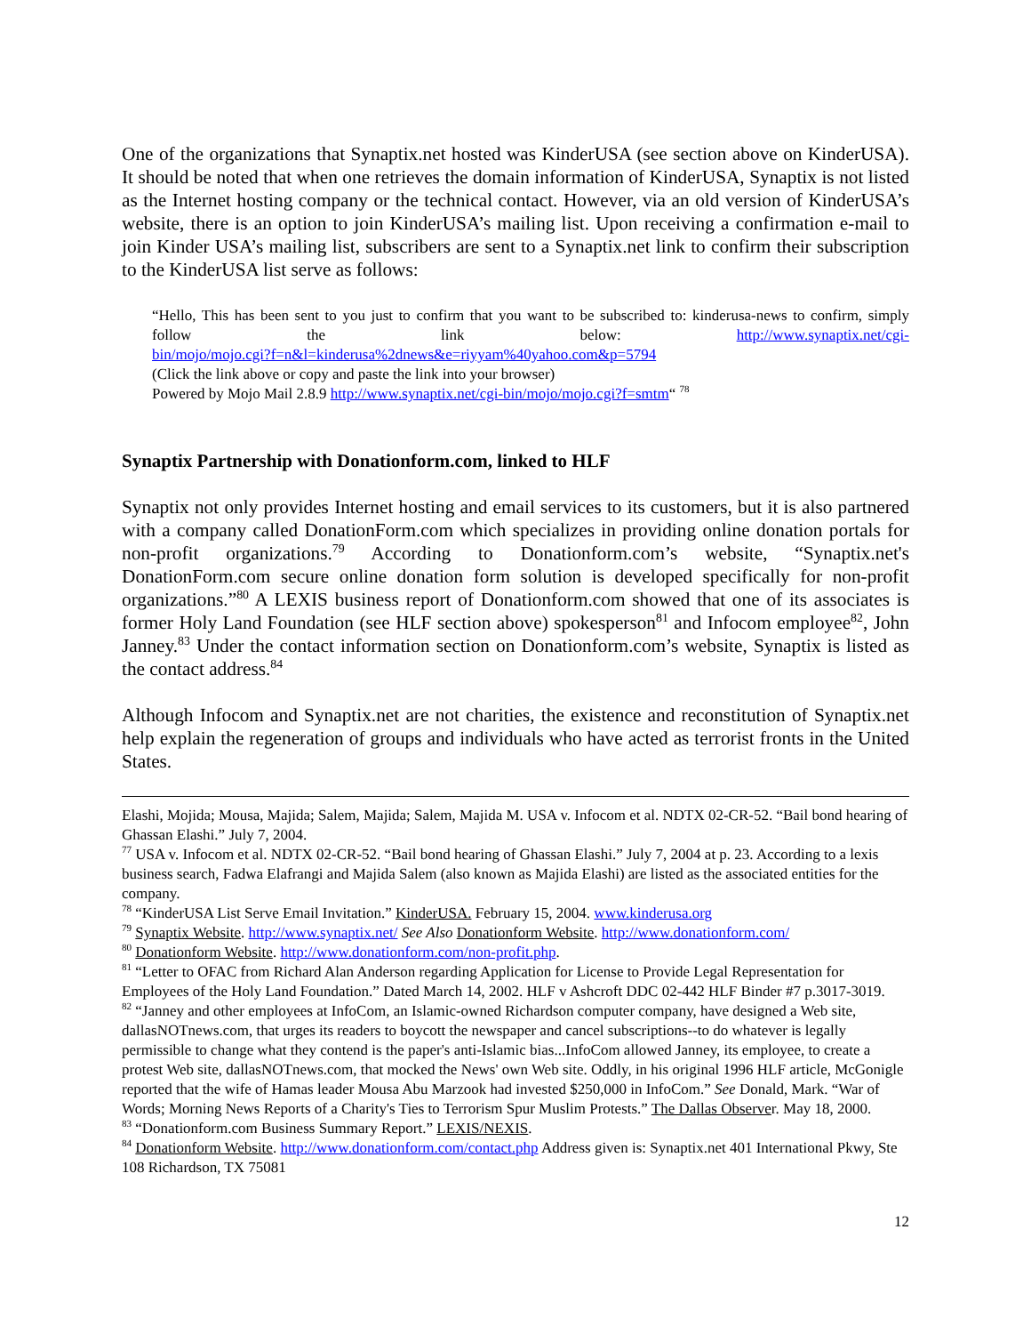One of the organizations that Synaptix.net hosted was KinderUSA (see section above on KinderUSA). It should be noted that when one retrieves the domain information of KinderUSA, Synaptix is not listed as the Internet hosting company or the technical contact. However, via an old version of KinderUSA’s website, there is an option to join KinderUSA’s mailing list. Upon receiving a confirmation e-mail to join Kinder USA’s mailing list, subscribers are sent to a Synaptix.net link to confirm their subscription to the KinderUSA list serve as follows:
“Hello, This has been sent to you just to confirm that you want to be subscribed to: kinderusa-news to confirm, simply follow the link below: http://www.synaptix.net/cgi-
bin/mojo/mojo.cgi?f=n&l=kinderusa%2dnews&e=riyyam%40yahoo.com&p=5794
(Click the link above or copy and paste the link into your browser)
Powered by Mojo Mail 2.8.9 http://www.synaptix.net/cgi-bin/mojo/mojo.cgi?f=smtm“ <sup>78</sup>
Synaptix Partnership with Donationform.com, linked to HLF
Synaptix not only provides Internet hosting and email services to its customers, but it is also partnered with a company called DonationForm.com which specializes in providing online donation portals for non-profit organizations.<sup>79</sup> According to Donationform.com’s website, “Synaptix.net's DonationForm.com secure online donation form solution is developed specifically for non-profit organizations.”<sup>80</sup> A LEXIS business report of Donationform.com showed that one of its associates is former Holy Land Foundation (see HLF section above) spokesperson<sup>81</sup> and Infocom employee<sup>82</sup>, John Janney.<sup>83</sup> Under the contact information section on Donationform.com’s website, Synaptix is listed as the contact address.<sup>84</sup>
Although Infocom and Synaptix.net are not charities, the existence and reconstitution of Synaptix.net help explain the regeneration of groups and individuals who have acted as terrorist fronts in the United States.
Elashi, Mojida; Mousa, Majida; Salem, Majida; Salem, Majida M. USA v. Infocom et al. NDTX 02-CR-52. “Bail bond hearing of Ghassan Elashi.” July 7, 2004.
<sup>77</sup> USA v. Infocom et al. NDTX 02-CR-52. “Bail bond hearing of Ghassan Elashi.” July 7, 2004 at p. 23. According to a lexis business search, Fadwa Elafrangi and Majida Salem (also known as Majida Elashi) are listed as the associated entities for the company.
<sup>78</sup> “KinderUSA List Serve Email Invitation.” KinderUSA. February 15, 2004. www.kinderusa.org
<sup>79</sup> Synaptix Website. http://www.synaptix.net/ See Also Donationform Website. http://www.donationform.com/
<sup>80</sup> Donationform Website. http://www.donationform.com/non-profit.php.
<sup>81</sup> “Letter to OFAC from Richard Alan Anderson regarding Application for License to Provide Legal Representation for Employees of the Holy Land Foundation.” Dated March 14, 2002. HLF v Ashcroft DDC 02-442 HLF Binder #7 p.3017-3019.
<sup>82</sup> “Janney and other employees at InfoCom, an Islamic-owned Richardson computer company, have designed a Web site, dallasNOTnews.com, that urges its readers to boycott the newspaper and cancel subscriptions--to do whatever is legally permissible to change what they contend is the paper's anti-Islamic bias...InfoCom allowed Janney, its employee, to create a protest Web site, dallasNOTnews.com, that mocked the News' own Web site. Oddly, in his original 1996 HLF article, McGonigle reported that the wife of Hamas leader Mousa Abu Marzook had invested $250,000 in InfoCom.” See Donald, Mark. “War of Words; Morning News Reports of a Charity's Ties to Terrorism Spur Muslim Protests.” The Dallas Observer. May 18, 2000.
<sup>83</sup> “Donationform.com Business Summary Report.” LEXIS/NEXIS.
<sup>84</sup> Donationform Website. http://www.donationform.com/contact.php Address given is: Synaptix.net 401 International Pkwy, Ste 108 Richardson, TX 75081
12